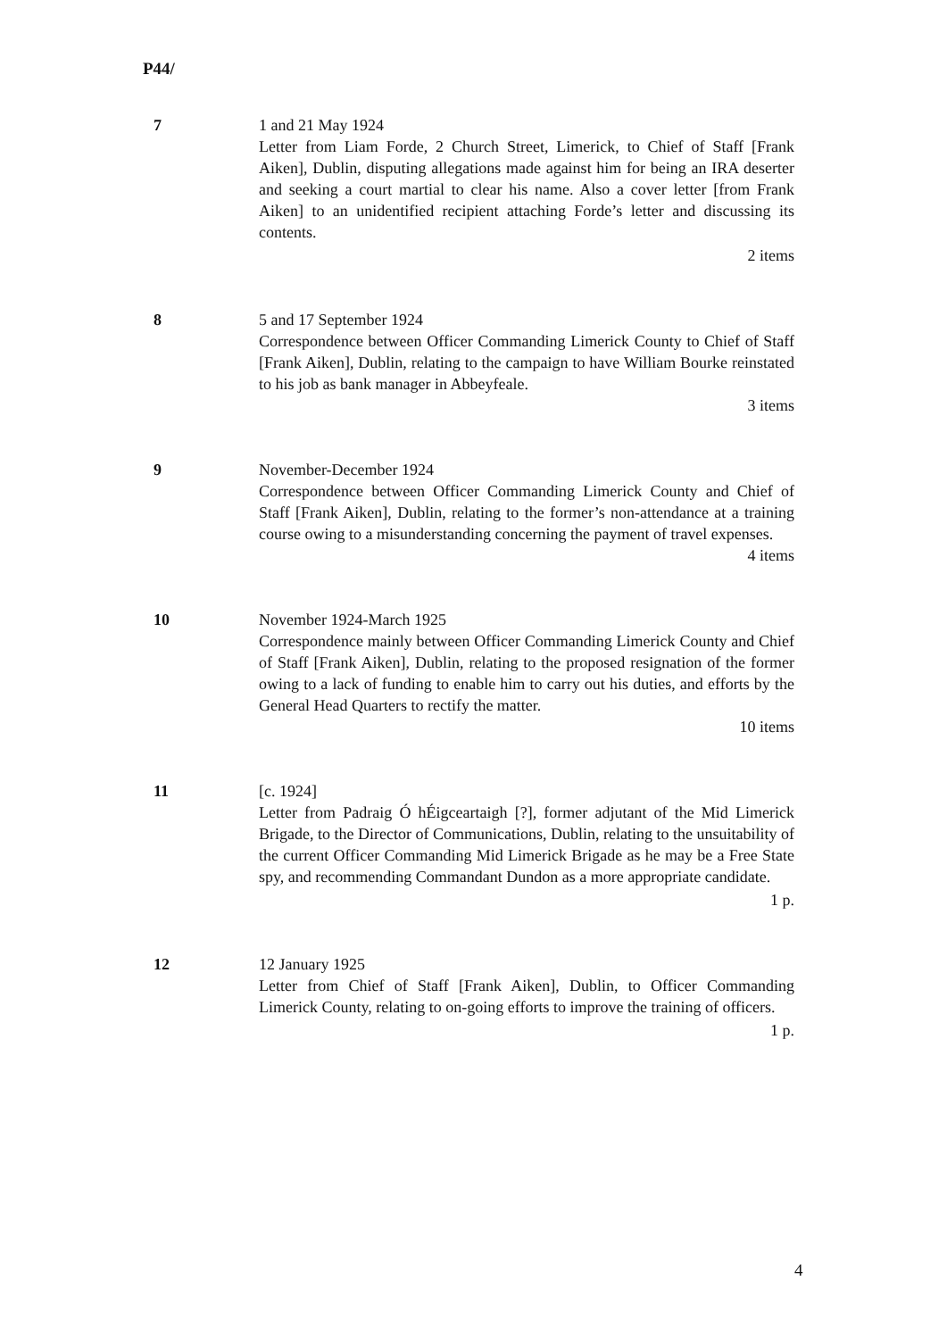P44/
7 1 and 21 May 1924
Letter from Liam Forde, 2 Church Street, Limerick, to Chief of Staff [Frank Aiken], Dublin, disputing allegations made against him for being an IRA deserter and seeking a court martial to clear his name. Also a cover letter [from Frank Aiken] to an unidentified recipient attaching Forde’s letter and discussing its contents.
2 items
8 5 and 17 September 1924
Correspondence between Officer Commanding Limerick County to Chief of Staff [Frank Aiken], Dublin, relating to the campaign to have William Bourke reinstated to his job as bank manager in Abbeyfeale.
3 items
9 November-December 1924
Correspondence between Officer Commanding Limerick County and Chief of Staff [Frank Aiken], Dublin, relating to the former’s non-attendance at a training course owing to a misunderstanding concerning the payment of travel expenses.
4 items
10 November 1924-March 1925
Correspondence mainly between Officer Commanding Limerick County and Chief of Staff [Frank Aiken], Dublin, relating to the proposed resignation of the former owing to a lack of funding to enable him to carry out his duties, and efforts by the General Head Quarters to rectify the matter.
10 items
11 [c. 1924]
Letter from Padraig Ó hÉigceartaigh [?], former adjutant of the Mid Limerick Brigade, to the Director of Communications, Dublin, relating to the unsuitability of the current Officer Commanding Mid Limerick Brigade as he may be a Free State spy, and recommending Commandant Dundon as a more appropriate candidate.
1 p.
12 12 January 1925
Letter from Chief of Staff [Frank Aiken], Dublin, to Officer Commanding Limerick County, relating to on-going efforts to improve the training of officers.
1 p.
4